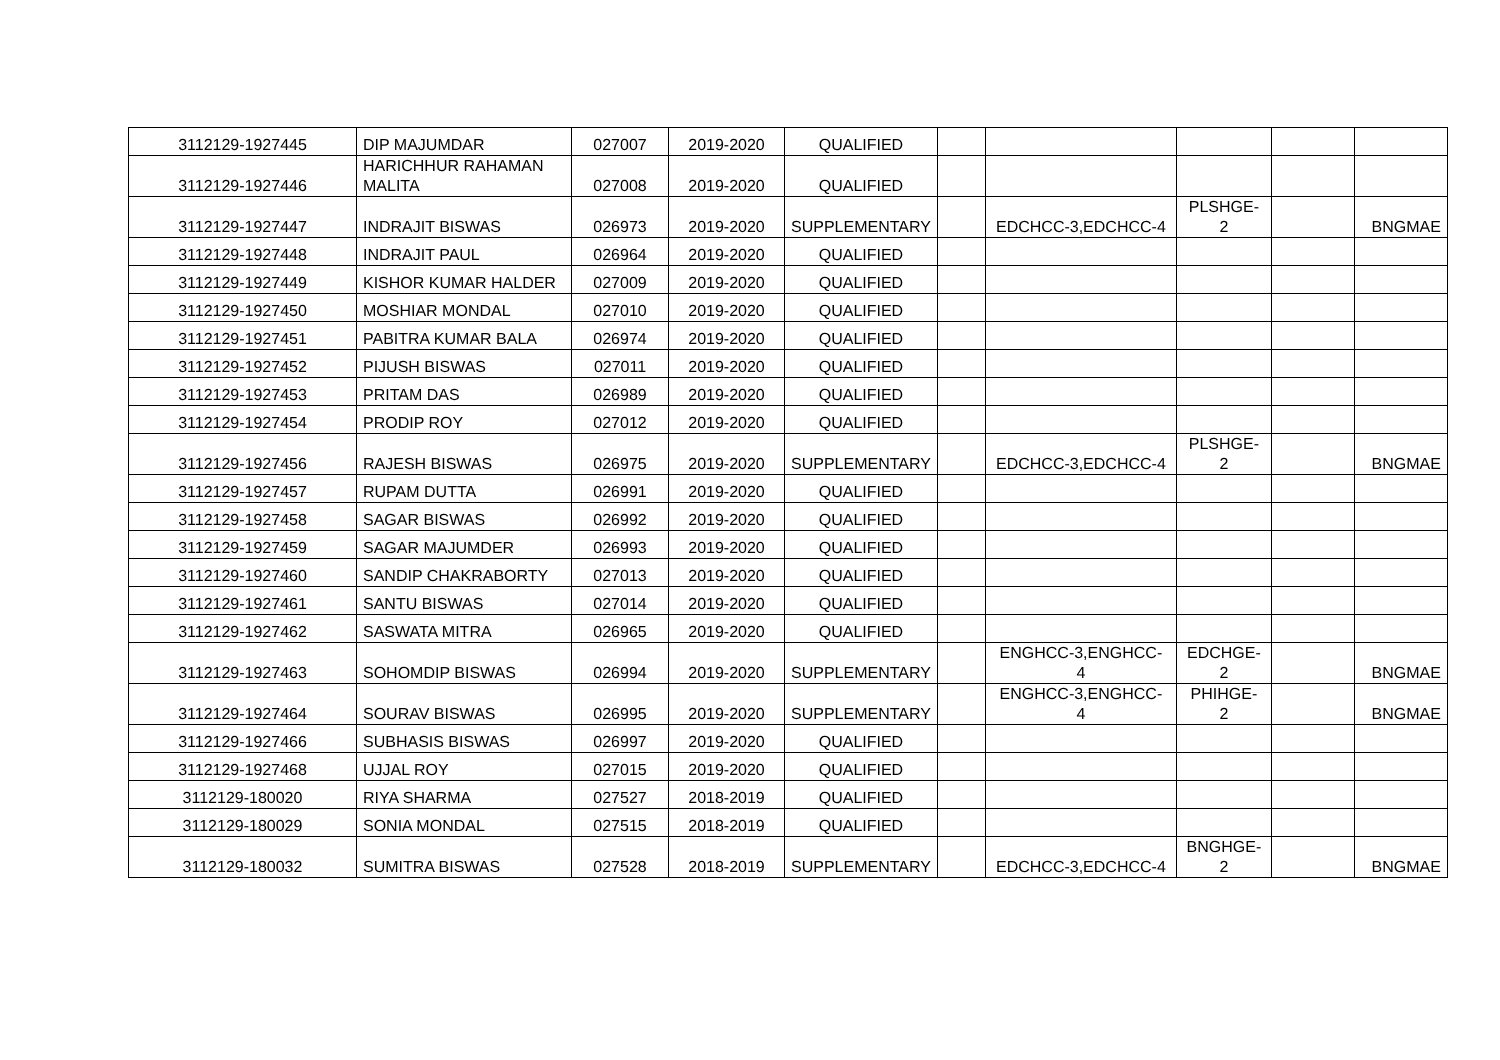| 3112129-1927445 | DIP MAJUMDAR | 027007 | 2019-2020 | QUALIFIED | | | | | |
| 3112129-1927446 | HARICHHUR RAHAMAN MALITA | 027008 | 2019-2020 | QUALIFIED | | | | | |
| 3112129-1927447 | INDRAJIT BISWAS | 026973 | 2019-2020 | SUPPLEMENTARY | | EDCHCC-3,EDCHCC-4 | PLSHGE- 2 | | BNGMAE |
| 3112129-1927448 | INDRAJIT PAUL | 026964 | 2019-2020 | QUALIFIED | | | | | |
| 3112129-1927449 | KISHOR KUMAR HALDER | 027009 | 2019-2020 | QUALIFIED | | | | | |
| 3112129-1927450 | MOSHIAR MONDAL | 027010 | 2019-2020 | QUALIFIED | | | | | |
| 3112129-1927451 | PABITRA KUMAR BALA | 026974 | 2019-2020 | QUALIFIED | | | | | |
| 3112129-1927452 | PIJUSH BISWAS | 027011 | 2019-2020 | QUALIFIED | | | | | |
| 3112129-1927453 | PRITAM DAS | 026989 | 2019-2020 | QUALIFIED | | | | | |
| 3112129-1927454 | PRODIP ROY | 027012 | 2019-2020 | QUALIFIED | | | | | |
| 3112129-1927456 | RAJESH BISWAS | 026975 | 2019-2020 | SUPPLEMENTARY | | EDCHCC-3,EDCHCC-4 | PLSHGE- 2 | | BNGMAE |
| 3112129-1927457 | RUPAM DUTTA | 026991 | 2019-2020 | QUALIFIED | | | | | |
| 3112129-1927458 | SAGAR BISWAS | 026992 | 2019-2020 | QUALIFIED | | | | | |
| 3112129-1927459 | SAGAR MAJUMDER | 026993 | 2019-2020 | QUALIFIED | | | | | |
| 3112129-1927460 | SANDIP CHAKRABORTY | 027013 | 2019-2020 | QUALIFIED | | | | | |
| 3112129-1927461 | SANTU BISWAS | 027014 | 2019-2020 | QUALIFIED | | | | | |
| 3112129-1927462 | SASWATA MITRA | 026965 | 2019-2020 | QUALIFIED | | | | | |
| 3112129-1927463 | SOHOMDIP BISWAS | 026994 | 2019-2020 | SUPPLEMENTARY | | ENGHCC-3,ENGHCC- 4 | EDCHGE- 2 | | BNGMAE |
| 3112129-1927464 | SOURAV BISWAS | 026995 | 2019-2020 | SUPPLEMENTARY | | ENGHCC-3,ENGHCC- 4 | PHIHGE- 2 | | BNGMAE |
| 3112129-1927466 | SUBHASIS BISWAS | 026997 | 2019-2020 | QUALIFIED | | | | | |
| 3112129-1927468 | UJJAL ROY | 027015 | 2019-2020 | QUALIFIED | | | | | |
| 3112129-180020 | RIYA SHARMA | 027527 | 2018-2019 | QUALIFIED | | | | | |
| 3112129-180029 | SONIA MONDAL | 027515 | 2018-2019 | QUALIFIED | | | | | |
| 3112129-180032 | SUMITRA BISWAS | 027528 | 2018-2019 | SUPPLEMENTARY | | EDCHCC-3,EDCHCC-4 | BNGHGE- 2 | | BNGMAE |